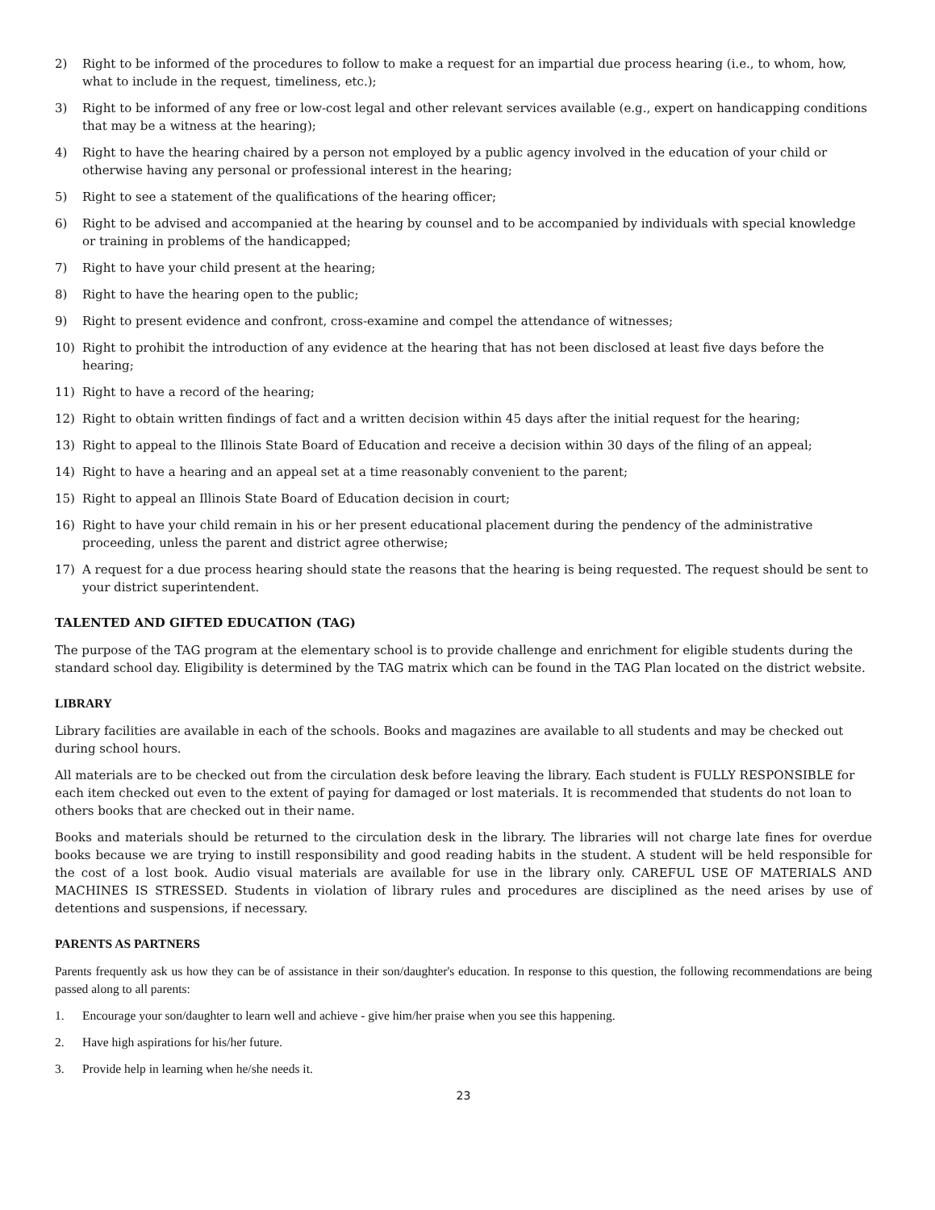2) Right to be informed of the procedures to follow to make a request for an impartial due process hearing (i.e., to whom, how, what to include in the request, timeliness, etc.);
3) Right to be informed of any free or low-cost legal and other relevant services available (e.g., expert on handicapping conditions that may be a witness at the hearing);
4) Right to have the hearing chaired by a person not employed by a public agency involved in the education of your child or otherwise having any personal or professional interest in the hearing;
5) Right to see a statement of the qualifications of the hearing officer;
6) Right to be advised and accompanied at the hearing by counsel and to be accompanied by individuals with special knowledge or training in problems of the handicapped;
7) Right to have your child present at the hearing;
8) Right to have the hearing open to the public;
9) Right to present evidence and confront, cross-examine and compel the attendance of witnesses;
10) Right to prohibit the introduction of any evidence at the hearing that has not been disclosed at least five days before the hearing;
11) Right to have a record of the hearing;
12) Right to obtain written findings of fact and a written decision within 45 days after the initial request for the hearing;
13) Right to appeal to the Illinois State Board of Education and receive a decision within 30 days of the filing of an appeal;
14) Right to have a hearing and an appeal set at a time reasonably convenient to the parent;
15) Right to appeal an Illinois State Board of Education decision in court;
16) Right to have your child remain in his or her present educational placement during the pendency of the administrative proceeding, unless the parent and district agree otherwise;
17) A request for a due process hearing should state the reasons that the hearing is being requested. The request should be sent to your district superintendent.
TALENTED AND GIFTED EDUCATION (TAG)
The purpose of the TAG program at the elementary school is to provide challenge and enrichment for eligible students during the standard school day. Eligibility is determined by the TAG matrix which can be found in the TAG Plan located on the district website.
LIBRARY
Library facilities are available in each of the schools. Books and magazines are available to all students and may be checked out during school hours.
All materials are to be checked out from the circulation desk before leaving the library. Each student is FULLY RESPONSIBLE for each item checked out even to the extent of paying for damaged or lost materials. It is recommended that students do not loan to others books that are checked out in their name.
Books and materials should be returned to the circulation desk in the library. The libraries will not charge late fines for overdue books because we are trying to instill responsibility and good reading habits in the student. A student will be held responsible for the cost of a lost book. Audio visual materials are available for use in the library only. CAREFUL USE OF MATERIALS AND MACHINES IS STRESSED. Students in violation of library rules and procedures are disciplined as the need arises by use of detentions and suspensions, if necessary.
PARENTS AS PARTNERS
Parents frequently ask us how they can be of assistance in their son/daughter's education. In response to this question, the following recommendations are being passed along to all parents:
1. Encourage your son/daughter to learn well and achieve - give him/her praise when you see this happening.
2. Have high aspirations for his/her future.
3. Provide help in learning when he/she needs it.
23